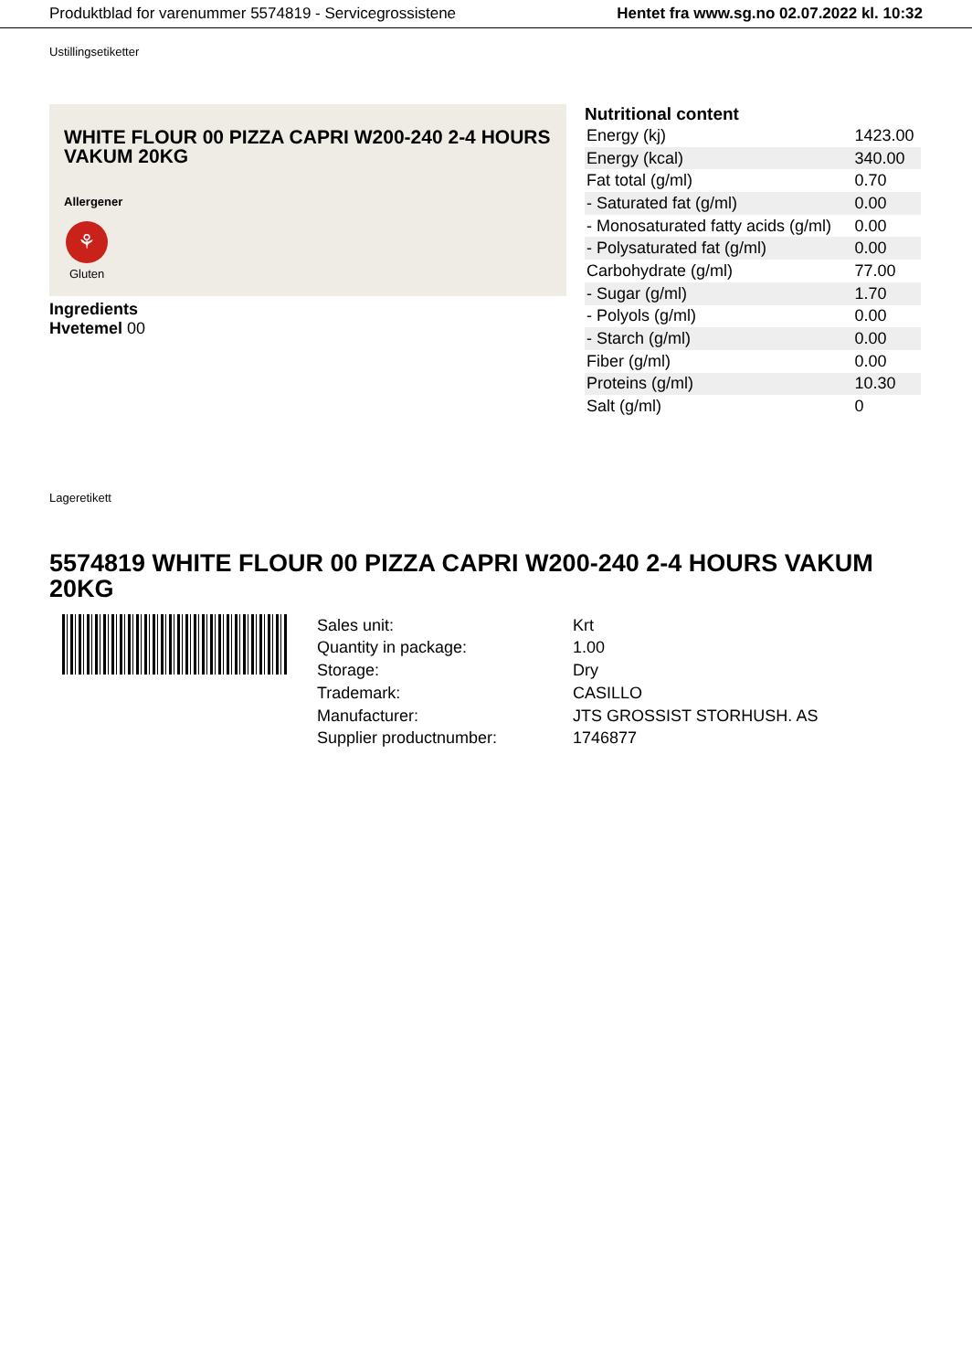Produktblad for varenummer 5574819 - Servicegrossistene Hentet fra www.sg.no 02.07.2022 kl. 10:32
Ustillingsetiketter
WHITE FLOUR 00 PIZZA CAPRI W200-240 2-4 HOURS VAKUM 20KG
Allergener
⚘
Gluten
Ingredients
Hvetemel 00
Nutritional content
| Energy (kj) | 1423.00 |
| Energy (kcal) | 340.00 |
| Fat total (g/ml) | 0.70 |
| - Saturated fat (g/ml) | 0.00 |
| - Monosaturated fatty acids (g/ml) | 0.00 |
| - Polysaturated fat (g/ml) | 0.00 |
| Carbohydrate (g/ml) | 77.00 |
| - Sugar (g/ml) | 1.70 |
| - Polyols (g/ml) | 0.00 |
| - Starch (g/ml) | 0.00 |
| Fiber (g/ml) | 0.00 |
| Proteins (g/ml) | 10.30 |
| Salt (g/ml) | 0 |
Lageretikett
5574819 WHITE FLOUR 00 PIZZA CAPRI W200-240 2-4 HOURS VAKUM 20KG
| Sales unit: | Krt |
| Quantity in package: | 1.00 |
| Storage: | Dry |
| Trademark: | CASILLO |
| Manufacturer: | JTS GROSSIST STORHUSH. AS |
| Supplier productnumber: | 1746877 |